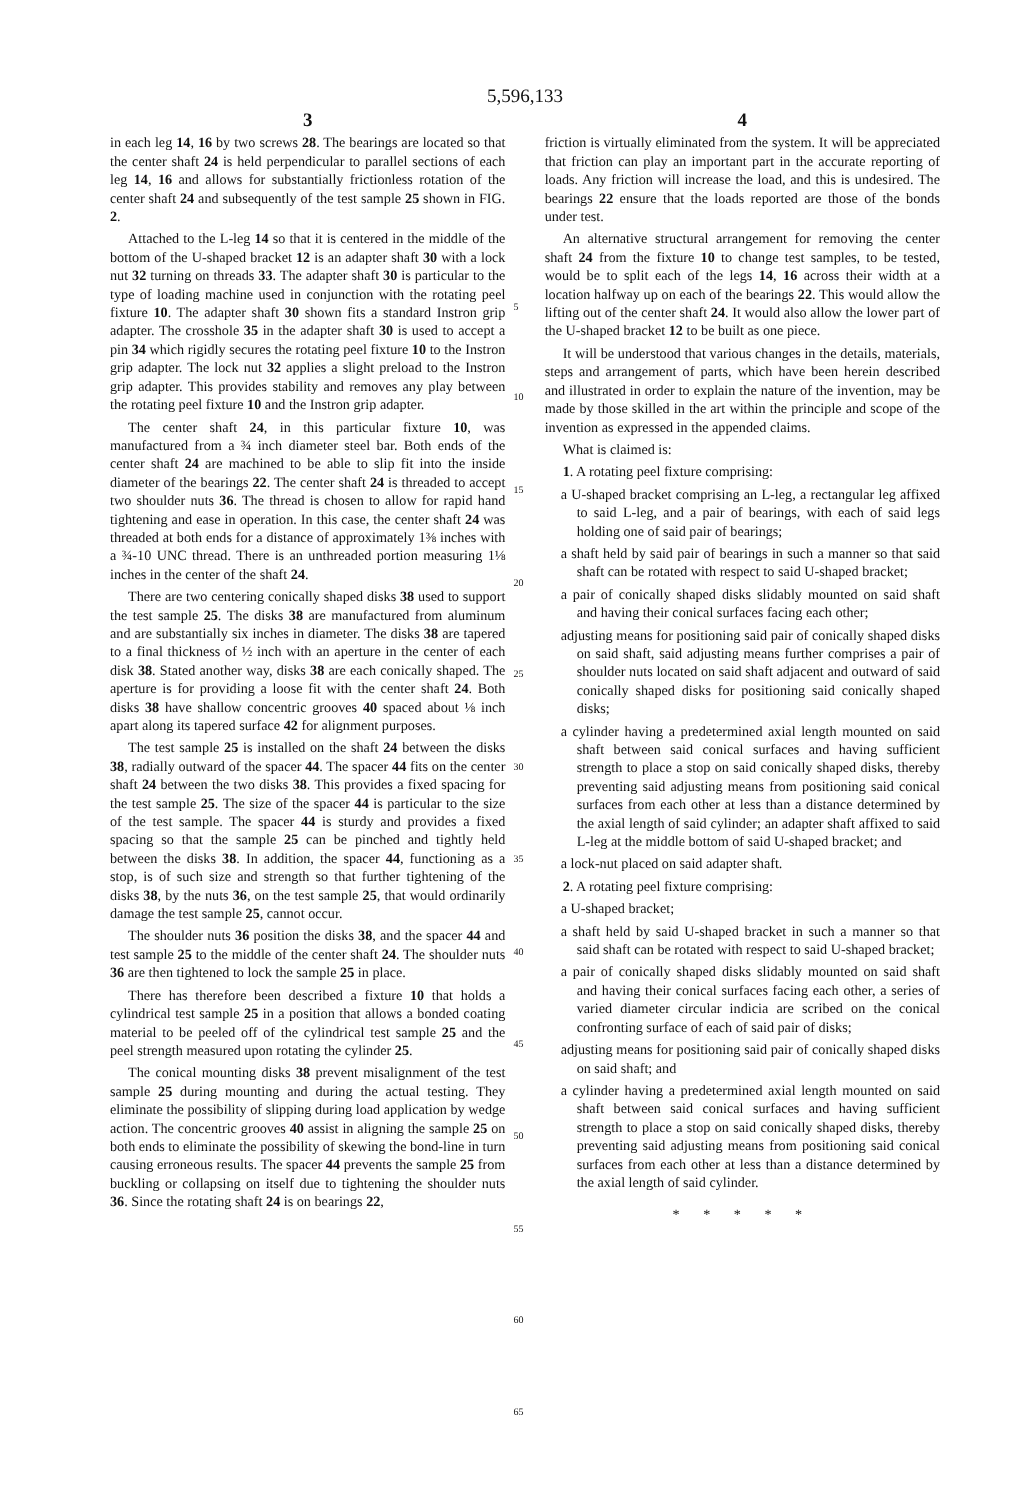5,596,133
3
in each leg 14, 16 by two screws 28. The bearings are located so that the center shaft 24 is held perpendicular to parallel sections of each leg 14, 16 and allows for substantially frictionless rotation of the center shaft 24 and subsequently of the test sample 25 shown in FIG. 2.
Attached to the L-leg 14 so that it is centered in the middle of the bottom of the U-shaped bracket 12 is an adapter shaft 30 with a lock nut 32 turning on threads 33. The adapter shaft 30 is particular to the type of loading machine used in conjunction with the rotating peel fixture 10. The adapter shaft 30 shown fits a standard Instron grip adapter. The crosshole 35 in the adapter shaft 30 is used to accept a pin 34 which rigidly secures the rotating peel fixture 10 to the Instron grip adapter. The lock nut 32 applies a slight preload to the Instron grip adapter. This provides stability and removes any play between the rotating peel fixture 10 and the Instron grip adapter.
The center shaft 24, in this particular fixture 10, was manufactured from a ¾ inch diameter steel bar. Both ends of the center shaft 24 are machined to be able to slip fit into the inside diameter of the bearings 22. The center shaft 24 is threaded to accept two shoulder nuts 36. The thread is chosen to allow for rapid hand tightening and ease in operation. In this case, the center shaft 24 was threaded at both ends for a distance of approximately 1⅜ inches with a ¾-10 UNC thread. There is an unthreaded portion measuring 1⅛ inches in the center of the shaft 24.
There are two centering conically shaped disks 38 used to support the test sample 25. The disks 38 are manufactured from aluminum and are substantially six inches in diameter. The disks 38 are tapered to a final thickness of ½ inch with an aperture in the center of each disk 38. Stated another way, disks 38 are each conically shaped. The aperture is for providing a loose fit with the center shaft 24. Both disks 38 have shallow concentric grooves 40 spaced about ⅛ inch apart along its tapered surface 42 for alignment purposes.
The test sample 25 is installed on the shaft 24 between the disks 38, radially outward of the spacer 44. The spacer 44 fits on the center shaft 24 between the two disks 38. This provides a fixed spacing for the test sample 25. The size of the spacer 44 is particular to the size of the test sample. The spacer 44 is sturdy and provides a fixed spacing so that the sample 25 can be pinched and tightly held between the disks 38. In addition, the spacer 44, functioning as a stop, is of such size and strength so that further tightening of the disks 38, by the nuts 36, on the test sample 25, that would ordinarily damage the test sample 25, cannot occur.
The shoulder nuts 36 position the disks 38, and the spacer 44 and test sample 25 to the middle of the center shaft 24. The shoulder nuts 36 are then tightened to lock the sample 25 in place.
There has therefore been described a fixture 10 that holds a cylindrical test sample 25 in a position that allows a bonded coating material to be peeled off of the cylindrical test sample 25 and the peel strength measured upon rotating the cylinder 25.
The conical mounting disks 38 prevent misalignment of the test sample 25 during mounting and during the actual testing. They eliminate the possibility of slipping during load application by wedge action. The concentric grooves 40 assist in aligning the sample 25 on both ends to eliminate the possibility of skewing the bond-line in turn causing erroneous results. The spacer 44 prevents the sample 25 from buckling or collapsing on itself due to tightening the shoulder nuts 36. Since the rotating shaft 24 is on bearings 22,
5
10
15
20
25
30
35
40
45
50
55
60
65
4
friction is virtually eliminated from the system. It will be appreciated that friction can play an important part in the accurate reporting of loads. Any friction will increase the load, and this is undesired. The bearings 22 ensure that the loads reported are those of the bonds under test.
An alternative structural arrangement for removing the center shaft 24 from the fixture 10 to change test samples, to be tested, would be to split each of the legs 14, 16 across their width at a location halfway up on each of the bearings 22. This would allow the lifting out of the center shaft 24. It would also allow the lower part of the U-shaped bracket 12 to be built as one piece.
It will be understood that various changes in the details, materials, steps and arrangement of parts, which have been herein described and illustrated in order to explain the nature of the invention, may be made by those skilled in the art within the principle and scope of the invention as expressed in the appended claims.
What is claimed is:
1. A rotating peel fixture comprising:
a U-shaped bracket comprising an L-leg, a rectangular leg affixed to said L-leg, and a pair of bearings, with each of said legs holding one of said pair of bearings;
a shaft held by said pair of bearings in such a manner so that said shaft can be rotated with respect to said U-shaped bracket;
a pair of conically shaped disks slidably mounted on said shaft and having their conical surfaces facing each other;
adjusting means for positioning said pair of conically shaped disks on said shaft, said adjusting means further comprises a pair of shoulder nuts located on said shaft adjacent and outward of said conically shaped disks for positioning said conically shaped disks;
a cylinder having a predetermined axial length mounted on said shaft between said conical surfaces and having sufficient strength to place a stop on said conically shaped disks, thereby preventing said adjusting means from positioning said conical surfaces from each other at less than a distance determined by the axial length of said cylinder; an adapter shaft affixed to said L-leg at the middle bottom of said U-shaped bracket; and
a lock-nut placed on said adapter shaft.
2. A rotating peel fixture comprising:
a U-shaped bracket;
a shaft held by said U-shaped bracket in such a manner so that said shaft can be rotated with respect to said U-shaped bracket;
a pair of conically shaped disks slidably mounted on said shaft and having their conical surfaces facing each other, a series of varied diameter circular indicia are scribed on the conical confronting surface of each of said pair of disks;
adjusting means for positioning said pair of conically shaped disks on said shaft; and
a cylinder having a predetermined axial length mounted on said shaft between said conical surfaces and having sufficient strength to place a stop on said conically shaped disks, thereby preventing said adjusting means from positioning said conical surfaces from each other at less than a distance determined by the axial length of said cylinder.
* * * * *